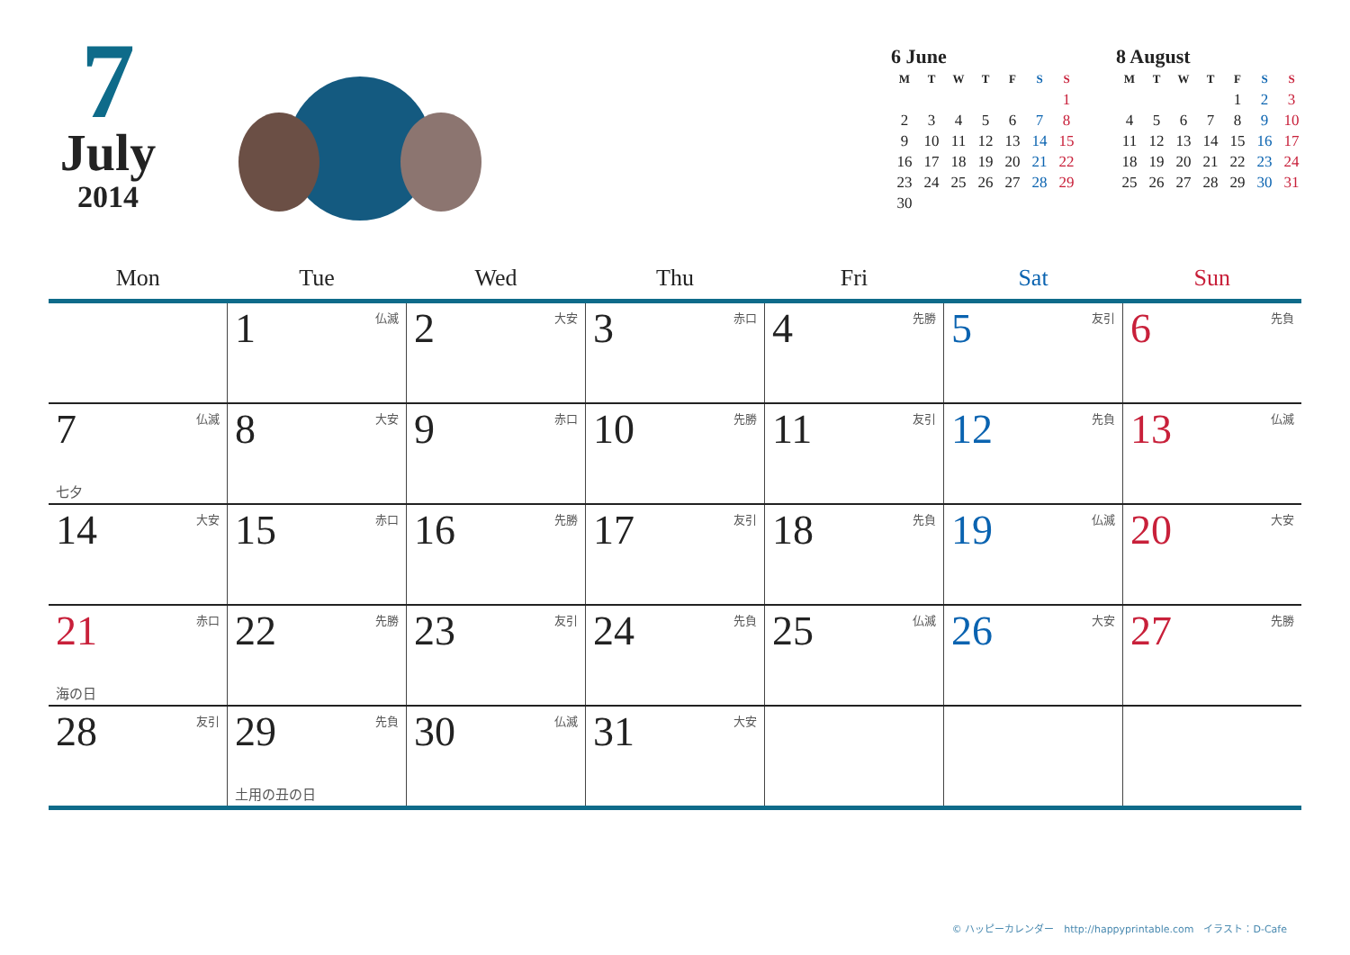7
July
2014
6 June
| M | T | W | T | F | S | S |
| --- | --- | --- | --- | --- | --- | --- |
| | | | | | | 1 |
| 2 | 3 | 4 | 5 | 6 | 7 | 8 |
| 9 | 10 | 11 | 12 | 13 | 14 | 15 |
| 16 | 17 | 18 | 19 | 20 | 21 | 22 |
| 23 | 24 | 25 | 26 | 27 | 28 | 29 |
| 30 | | | | | | |
8 August
| M | T | W | T | F | S | S |
| --- | --- | --- | --- | --- | --- | --- |
| | | | | 1 | 2 | 3 |
| 4 | 5 | 6 | 7 | 8 | 9 | 10 |
| 11 | 12 | 13 | 14 | 15 | 16 | 17 |
| 18 | 19 | 20 | 21 | 22 | 23 | 24 |
| 25 | 26 | 27 | 28 | 29 | 30 | 31 |
| Mon | Tue | Wed | Thu | Fri | Sat | Sun |
| --- | --- | --- | --- | --- | --- | --- |
| | 1 仏滅 | 2 大安 | 3 赤口 | 4 先勝 | 5 友引 | 6 先負 |
| 7 仏滅 七夕 | 8 大安 | 9 赤口 | 10 先勝 | 11 友引 | 12 先負 | 13 仏滅 |
| 14 大安 | 15 赤口 | 16 先勝 | 17 友引 | 18 先負 | 19 仏滅 | 20 大安 |
| 21 赤口 海の日 | 22 先勝 | 23 友引 | 24 先負 | 25 仏滅 | 26 大安 | 27 先勝 |
| 28 友引 | 29 先負 土用の丑の日 | 30 仏滅 | 31 大安 | | | |
© ハッピーカレンダー　http://happyprintable.com　イラスト：D-Cafe